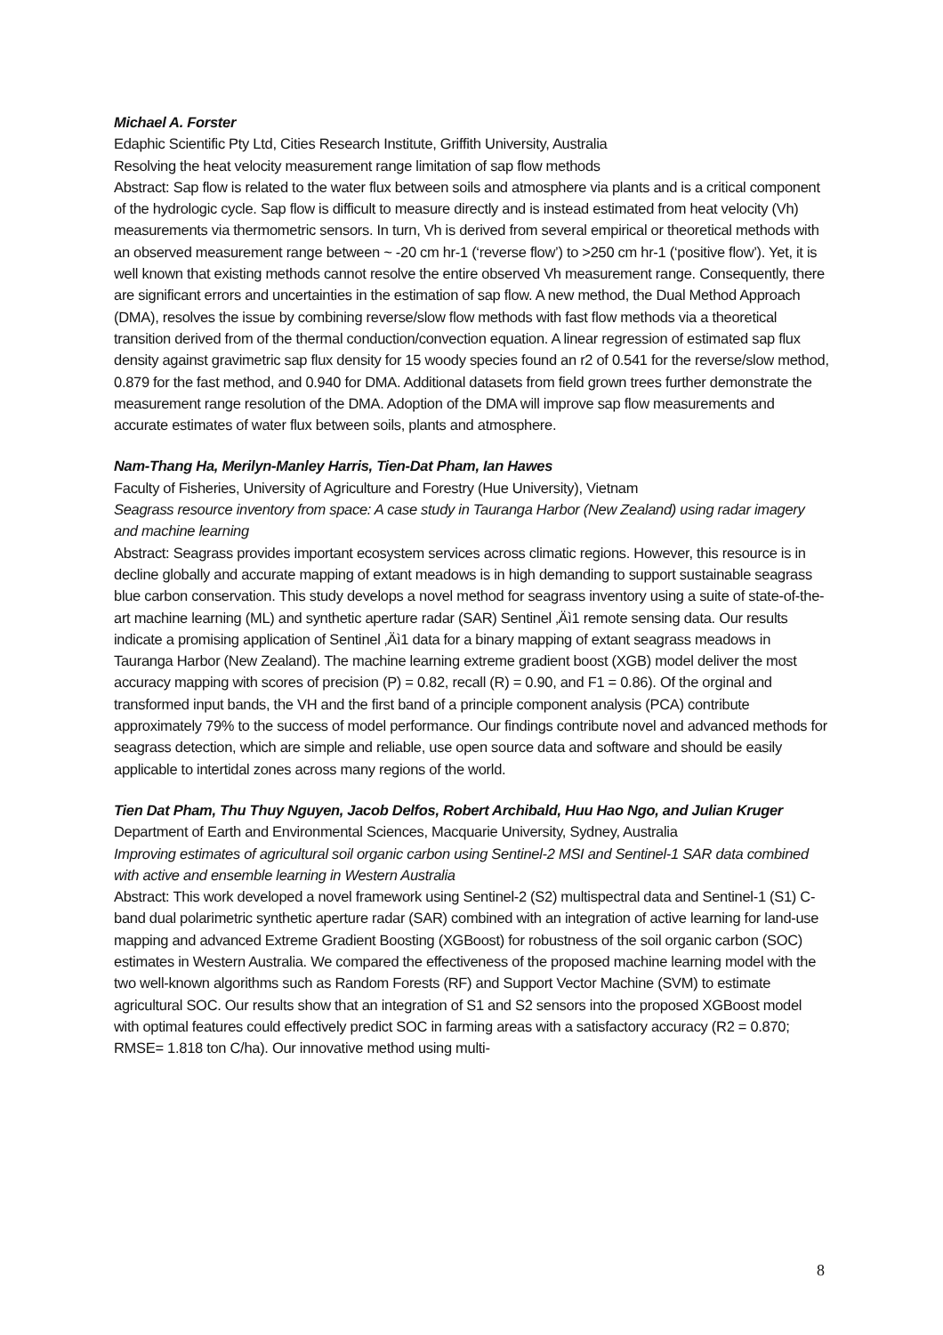Michael A. Forster
Edaphic Scientific Pty Ltd, Cities Research Institute, Griffith University, Australia
Resolving the heat velocity measurement range limitation of sap flow methods
Abstract: Sap flow is related to the water flux between soils and atmosphere via plants and is a critical component of the hydrologic cycle. Sap flow is difficult to measure directly and is instead estimated from heat velocity (Vh) measurements via thermometric sensors. In turn, Vh is derived from several empirical or theoretical methods with an observed measurement range between ~ -20 cm hr-1 (‘reverse flow’) to >250 cm hr-1 (‘positive flow’). Yet, it is well known that existing methods cannot resolve the entire observed Vh measurement range. Consequently, there are significant errors and uncertainties in the estimation of sap flow. A new method, the Dual Method Approach (DMA), resolves the issue by combining reverse/slow flow methods with fast flow methods via a theoretical transition derived from of the thermal conduction/convection equation. A linear regression of estimated sap flux density against gravimetric sap flux density for 15 woody species found an r2 of 0.541 for the reverse/slow method, 0.879 for the fast method, and 0.940 for DMA. Additional datasets from field grown trees further demonstrate the measurement range resolution of the DMA. Adoption of the DMA will improve sap flow measurements and accurate estimates of water flux between soils, plants and atmosphere.
Nam-Thang Ha, Merilyn-Manley Harris, Tien-Dat Pham, Ian Hawes
Faculty of Fisheries, University of Agriculture and Forestry (Hue University), Vietnam
Seagrass resource inventory from space: A case study in Tauranga Harbor (New Zealand) using radar imagery and machine learning
Abstract: Seagrass provides important ecosystem services across climatic regions. However, this resource is in decline globally and accurate mapping of extant meadows is in high demanding to support sustainable seagrass blue carbon conservation. This study develops a novel method for seagrass inventory using a suite of state-of-the-art machine learning (ML) and synthetic aperture radar (SAR) Sentinel ‚Äì1 remote sensing data. Our results indicate a promising application of Sentinel ‚Äì1 data for a binary mapping of extant seagrass meadows in Tauranga Harbor (New Zealand). The machine learning extreme gradient boost (XGB) model deliver the most accuracy mapping with scores of precision (P) = 0.82, recall (R) = 0.90, and F1 = 0.86). Of the orginal and transformed input bands, the VH and the first band of a principle component analysis (PCA) contribute approximately 79% to the success of model performance. Our findings contribute novel and advanced methods for seagrass detection, which are simple and reliable, use open source data and software and should be easily applicable to intertidal zones across many regions of the world.
Tien Dat Pham, Thu Thuy Nguyen, Jacob Delfos, Robert Archibald, Huu Hao Ngo, and Julian Kruger
Department of Earth and Environmental Sciences, Macquarie University, Sydney, Australia
Improving estimates of agricultural soil organic carbon using Sentinel-2 MSI and Sentinel-1 SAR data combined with active and ensemble learning in Western Australia
Abstract: This work developed a novel framework using Sentinel-2 (S2) multispectral data and Sentinel-1 (S1) C-band dual polarimetric synthetic aperture radar (SAR) combined with an integration of active learning for land-use mapping and advanced Extreme Gradient Boosting (XGBoost) for robustness of the soil organic carbon (SOC) estimates in Western Australia. We compared the effectiveness of the proposed machine learning model with the two well-known algorithms such as Random Forests (RF) and Support Vector Machine (SVM) to estimate agricultural SOC. Our results show that an integration of S1 and S2 sensors into the proposed XGBoost model with optimal features could effectively predict SOC in farming areas with a satisfactory accuracy (R2 = 0.870; RMSE= 1.818 ton C/ha). Our innovative method using multi-
8